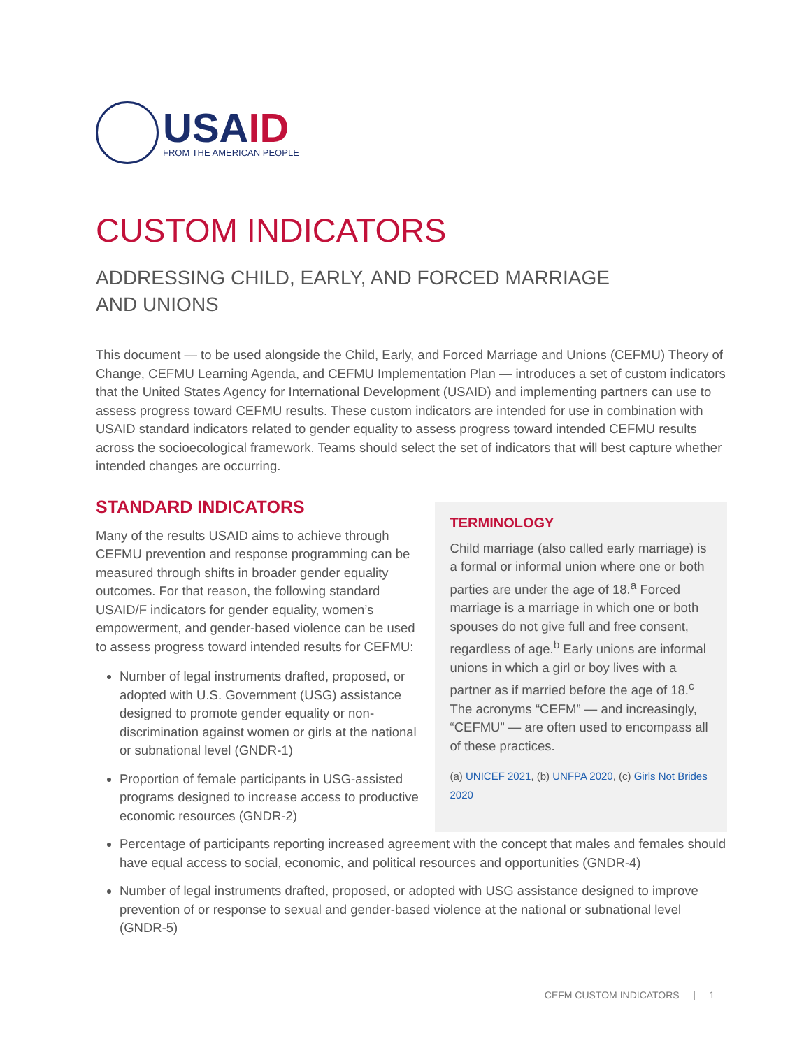USAID
FROM THE AMERICAN PEOPLE
CUSTOM INDICATORS
ADDRESSING CHILD, EARLY, AND FORCED MARRIAGE
AND UNIONS
This document — to be used alongside the Child, Early, and Forced Marriage and Unions (CEFMU) Theory of Change, CEFMU Learning Agenda, and CEFMU Implementation Plan — introduces a set of custom indicators that the United States Agency for International Development (USAID) and implementing partners can use to assess progress toward CEFMU results. These custom indicators are intended for use in combination with USAID standard indicators related to gender equality to assess progress toward intended CEFMU results across the socioecological framework. Teams should select the set of indicators that will best capture whether intended changes are occurring.
STANDARD INDICATORS
Many of the results USAID aims to achieve through CEFMU prevention and response programming can be measured through shifts in broader gender equality outcomes. For that reason, the following standard USAID/F indicators for gender equality, women’s empowerment, and gender-based violence can be used to assess progress toward intended results for CEFMU:
Number of legal instruments drafted, proposed, or adopted with U.S. Government (USG) assistance designed to promote gender equality or non-discrimination against women or girls at the national or subnational level (GNDR-1)
Proportion of female participants in USG-assisted programs designed to increase access to productive economic resources (GNDR-2)
TERMINOLOGY
Child marriage (also called early marriage) is a formal or informal union where one or both parties are under the age of 18.<sup>a</sup> Forced marriage is a marriage in which one or both spouses do not give full and free consent, regardless of age.<sup>b</sup> Early unions are informal unions in which a girl or boy lives with a partner as if married before the age of 18.<sup>c</sup> The acronyms “CEFM” — and increasingly, “CEFMU” — are often used to encompass all of these practices.
(a) UNICEF 2021, (b) UNFPA 2020, (c) Girls Not Brides 2020
Percentage of participants reporting increased agreement with the concept that males and females should have equal access to social, economic, and political resources and opportunities (GNDR-4)
Number of legal instruments drafted, proposed, or adopted with USG assistance designed to improve prevention of or response to sexual and gender-based violence at the national or subnational level (GNDR-5)
CEFM CUSTOM INDICATORS | 1